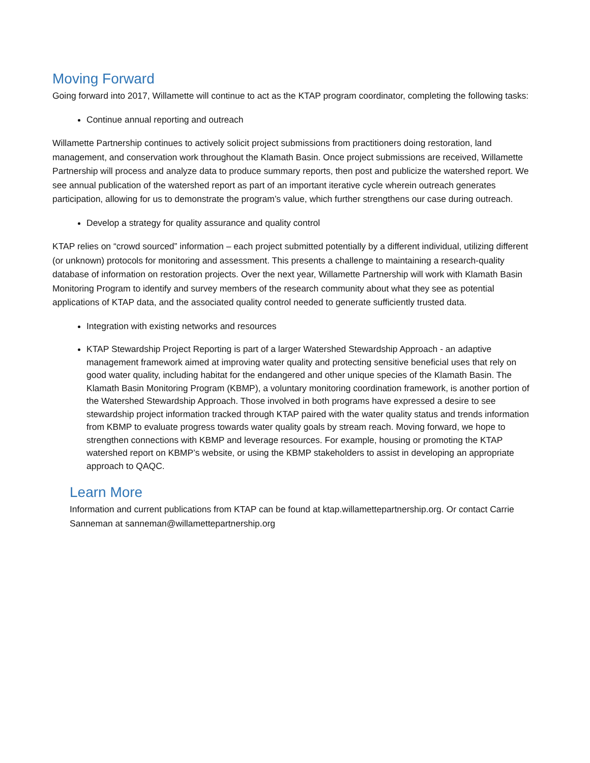Moving Forward
Going forward into 2017, Willamette will continue to act as the KTAP program coordinator, completing the following tasks:
Continue annual reporting and outreach
Willamette Partnership continues to actively solicit project submissions from practitioners doing restoration, land management, and conservation work throughout the Klamath Basin. Once project submissions are received, Willamette Partnership will process and analyze data to produce summary reports, then post and publicize the watershed report. We see annual publication of the watershed report as part of an important iterative cycle wherein outreach generates participation, allowing for us to demonstrate the program’s value, which further strengthens our case during outreach.
Develop a strategy for quality assurance and quality control
KTAP relies on “crowd sourced” information – each project submitted potentially by a different individual, utilizing different (or unknown) protocols for monitoring and assessment. This presents a challenge to maintaining a research-quality database of information on restoration projects. Over the next year, Willamette Partnership will work with Klamath Basin Monitoring Program to identify and survey members of the research community about what they see as potential applications of KTAP data, and the associated quality control needed to generate sufficiently trusted data.
Integration with existing networks and resources
KTAP Stewardship Project Reporting is part of a larger Watershed Stewardship Approach - an adaptive management framework aimed at improving water quality and protecting sensitive beneficial uses that rely on good water quality, including habitat for the endangered and other unique species of the Klamath Basin. The Klamath Basin Monitoring Program (KBMP), a voluntary monitoring coordination framework, is another portion of the Watershed Stewardship Approach. Those involved in both programs have expressed a desire to see stewardship project information tracked through KTAP paired with the water quality status and trends information from KBMP to evaluate progress towards water quality goals by stream reach. Moving forward, we hope to strengthen connections with KBMP and leverage resources. For example, housing or promoting the KTAP watershed report on KBMP’s website, or using the KBMP stakeholders to assist in developing an appropriate approach to QAQC.
Learn More
Information and current publications from KTAP can be found at ktap.willamettepartnership.org. Or contact Carrie Sanneman at sanneman@willamettepartnership.org